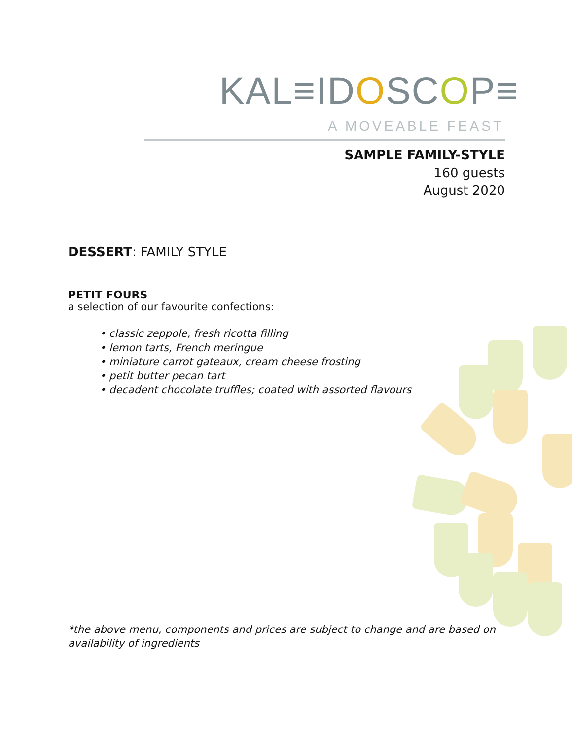KAL≡IDOSCOP≡
A MOVEABLE FEAST
SAMPLE FAMILY-STYLE
160 guests
August 2020
DESSERT: FAMILY STYLE
PETIT FOURS
a selection of our favourite confections:
• classic zeppole, fresh ricotta filling
• lemon tarts, French meringue
• miniature carrot gateaux, cream cheese frosting
• petit butter pecan tart
• decadent chocolate truffles; coated with assorted flavours
*the above menu, components and prices are subject to change and are based on availability of ingredients